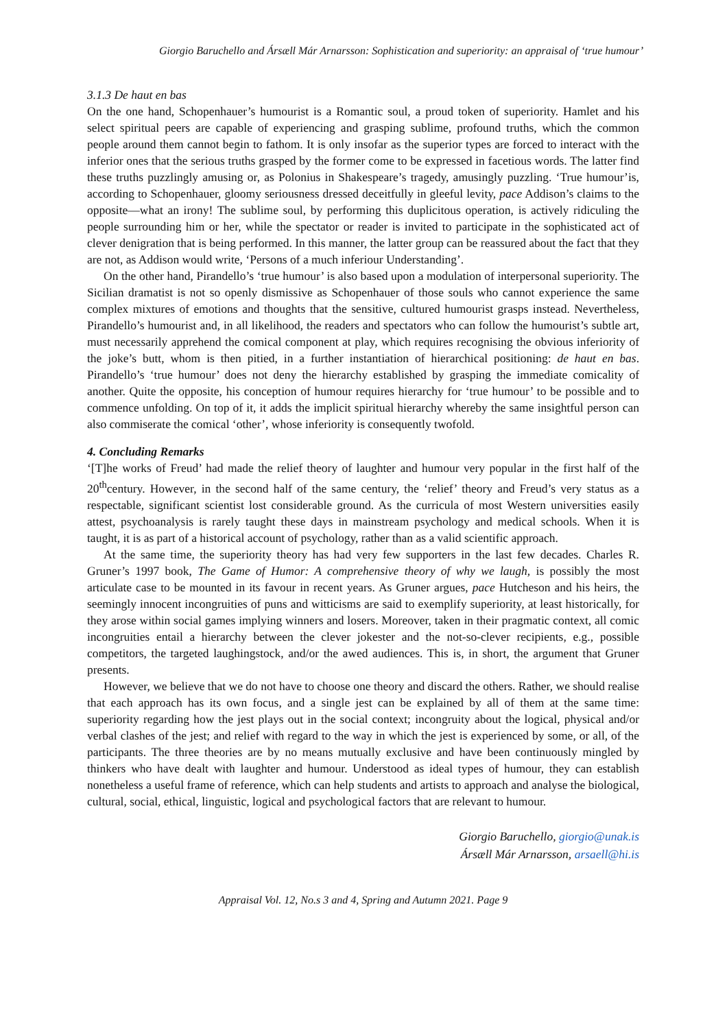Giorgio Baruchello and Ársæll Már Arnarsson: Sophistication and superiority: an appraisal of ‘true humour’
3.1.3 De haut en bas
On the one hand, Schopenhauer’s humourist is a Romantic soul, a proud token of superiority. Hamlet and his select spiritual peers are capable of experiencing and grasping sublime, profound truths, which the common people around them cannot begin to fathom. It is only insofar as the superior types are forced to interact with the inferior ones that the serious truths grasped by the former come to be expressed in facetious words. The latter find these truths puzzlingly amusing or, as Polonius in Shakespeare’s tragedy, amusingly puzzling. ‘True humour’is, according to Schopenhauer, gloomy seriousness dressed deceitfully in gleeful levity, pace Addison’s claims to the opposite—what an irony! The sublime soul, by performing this duplicitous operation, is actively ridiculing the people surrounding him or her, while the spectator or reader is invited to participate in the sophisticated act of clever denigration that is being performed. In this manner, the latter group can be reassured about the fact that they are not, as Addison would write, ‘Persons of a much inferiour Understanding’.
On the other hand, Pirandello’s ‘true humour’ is also based upon a modulation of interpersonal superiority. The Sicilian dramatist is not so openly dismissive as Schopenhauer of those souls who cannot experience the same complex mixtures of emotions and thoughts that the sensitive, cultured humourist grasps instead. Nevertheless, Pirandello’s humourist and, in all likelihood, the readers and spectators who can follow the humourist’s subtle art, must necessarily apprehend the comical component at play, which requires recognising the obvious inferiority of the joke’s butt, whom is then pitied, in a further instantiation of hierarchical positioning: de haut en bas. Pirandello’s ‘true humour’ does not deny the hierarchy established by grasping the immediate comicality of another. Quite the opposite, his conception of humour requires hierarchy for ‘true humour’ to be possible and to commence unfolding. On top of it, it adds the implicit spiritual hierarchy whereby the same insightful person can also commiserate the comical ‘other’, whose inferiority is consequently twofold.
4. Concluding Remarks
‘[T]he works of Freud’ had made the relief theory of laughter and humour very popular in the first half of the 20<sup>th</sup>century. However, in the second half of the same century, the ‘relief’ theory and Freud’s very status as a respectable, significant scientist lost considerable ground. As the curricula of most Western universities easily attest, psychoanalysis is rarely taught these days in mainstream psychology and medical schools. When it is taught, it is as part of a historical account of psychology, rather than as a valid scientific approach.
At the same time, the superiority theory has had very few supporters in the last few decades. Charles R. Gruner’s 1997 book, The Game of Humor: A comprehensive theory of why we laugh, is possibly the most articulate case to be mounted in its favour in recent years. As Gruner argues, pace Hutcheson and his heirs, the seemingly innocent incongruities of puns and witticisms are said to exemplify superiority, at least historically, for they arose within social games implying winners and losers. Moreover, taken in their pragmatic context, all comic incongruities entail a hierarchy between the clever jokester and the not-so-clever recipients, e.g., possible competitors, the targeted laughingstock, and/or the awed audiences. This is, in short, the argument that Gruner presents.
However, we believe that we do not have to choose one theory and discard the others. Rather, we should realise that each approach has its own focus, and a single jest can be explained by all of them at the same time: superiority regarding how the jest plays out in the social context; incongruity about the logical, physical and/or verbal clashes of the jest; and relief with regard to the way in which the jest is experienced by some, or all, of the participants. The three theories are by no means mutually exclusive and have been continuously mingled by thinkers who have dealt with laughter and humour. Understood as ideal types of humour, they can establish nonetheless a useful frame of reference, which can help students and artists to approach and analyse the biological, cultural, social, ethical, linguistic, logical and psychological factors that are relevant to humour.
Giorgio Baruchello, giorgio@unak.is
Ársæll Már Arnarsson, arsaell@hi.is
Appraisal Vol. 12, No.s 3 and 4, Spring and Autumn 2021. Page 9